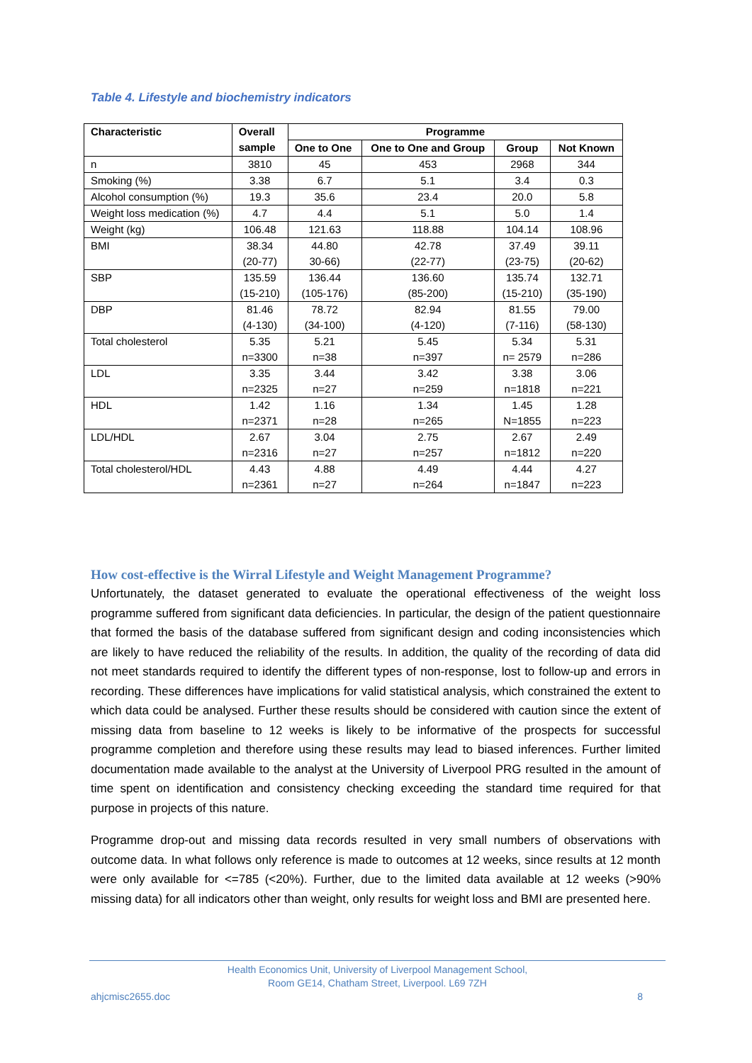Table 4. Lifestyle and biochemistry indicators
| Characteristic | Overall sample | Programme | | | |
| --- | --- | --- | --- | --- | --- |
| | | One to One | One to One and Group | Group | Not Known |
| n | 3810 | 45 | 453 | 2968 | 344 |
| Smoking (%) | 3.38 | 6.7 | 5.1 | 3.4 | 0.3 |
| Alcohol consumption (%) | 19.3 | 35.6 | 23.4 | 20.0 | 5.8 |
| Weight loss medication (%) | 4.7 | 4.4 | 5.1 | 5.0 | 1.4 |
| Weight (kg) | 106.48 | 121.63 | 118.88 | 104.14 | 108.96 |
| BMI | 38.34 (20-77) | 44.80 30-66) | 42.78 (22-77) | 37.49 (23-75) | 39.11 (20-62) |
| SBP | 135.59 (15-210) | 136.44 (105-176) | 136.60 (85-200) | 135.74 (15-210) | 132.71 (35-190) |
| DBP | 81.46 (4-130) | 78.72 (34-100) | 82.94 (4-120) | 81.55 (7-116) | 79.00 (58-130) |
| Total cholesterol | 5.35 n=3300 | 5.21 n=38 | 5.45 n=397 | 5.34 n= 2579 | 5.31 n=286 |
| LDL | 3.35 n=2325 | 3.44 n=27 | 3.42 n=259 | 3.38 n=1818 | 3.06 n=221 |
| HDL | 1.42 n=2371 | 1.16 n=28 | 1.34 n=265 | 1.45 N=1855 | 1.28 n=223 |
| LDL/HDL | 2.67 n=2316 | 3.04 n=27 | 2.75 n=257 | 2.67 n=1812 | 2.49 n=220 |
| Total cholesterol/HDL | 4.43 n=2361 | 4.88 n=27 | 4.49 n=264 | 4.44 n=1847 | 4.27 n=223 |
How cost-effective is the Wirral Lifestyle and Weight Management Programme?
Unfortunately, the dataset generated to evaluate the operational effectiveness of the weight loss programme suffered from significant data deficiencies. In particular, the design of the patient questionnaire that formed the basis of the database suffered from significant design and coding inconsistencies which are likely to have reduced the reliability of the results. In addition, the quality of the recording of data did not meet standards required to identify the different types of non-response, lost to follow-up and errors in recording. These differences have implications for valid statistical analysis, which constrained the extent to which data could be analysed. Further these results should be considered with caution since the extent of missing data from baseline to 12 weeks is likely to be informative of the prospects for successful programme completion and therefore using these results may lead to biased inferences. Further limited documentation made available to the analyst at the University of Liverpool PRG resulted in the amount of time spent on identification and consistency checking exceeding the standard time required for that purpose in projects of this nature.
Programme drop-out and missing data records resulted in very small numbers of observations with outcome data. In what follows only reference is made to outcomes at 12 weeks, since results at 12 month were only available for <=785 (<20%). Further, due to the limited data available at 12 weeks (>90% missing data) for all indicators other than weight, only results for weight loss and BMI are presented here.
Health Economics Unit, University of Liverpool Management School,
Room GE14, Chatham Street, Liverpool. L69 7ZH
ahjcmisc2655.doc 8